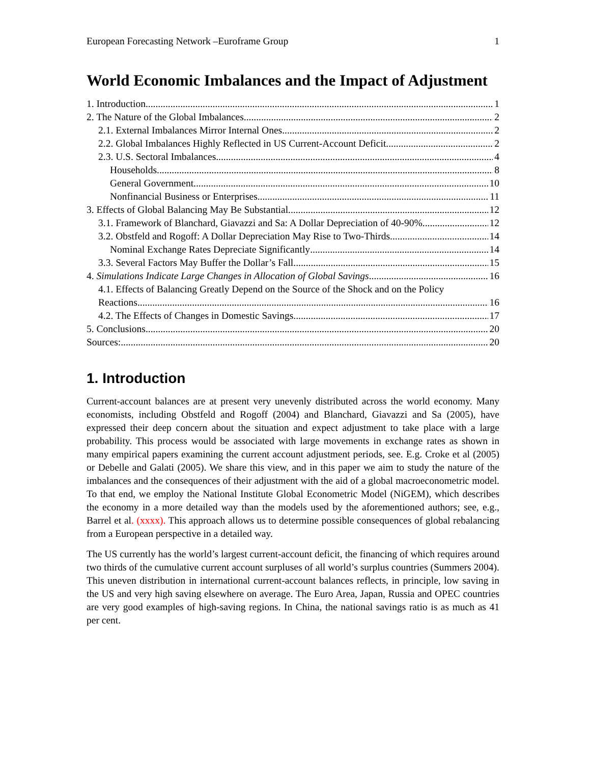European Forecasting Network –Euroframe Group 1
World Economic Imbalances and the Impact of Adjustment
1. Introduction 1
2. The Nature of the Global Imbalances 2
2.1. External Imbalances Mirror Internal Ones 2
2.2. Global Imbalances Highly Reflected in US Current-Account Deficit 2
2.3. U.S. Sectoral Imbalances 4
Households 8
General Government 10
Nonfinancial Business or Enterprises 11
3. Effects of Global Balancing May Be Substantial 12
3.1. Framework of Blanchard, Giavazzi and Sa: A Dollar Depreciation of 40-90% 12
3.2. Obstfeld and Rogoff: A Dollar Depreciation May Rise to Two-Thirds 14
Nominal Exchange Rates Depreciate Significantly 14
3.3. Several Factors May Buffer the Dollar’s Fall 15
4. Simulations Indicate Large Changes in Allocation of Global Savings 16
4.1. Effects of Balancing Greatly Depend on the Source of the Shock and on the Policy
Reactions 16
4.2. The Effects of Changes in Domestic Savings 17
5. Conclusions 20
Sources: 20
1. Introduction
Current-account balances are at present very unevenly distributed across the world economy. Many economists, including Obstfeld and Rogoff (2004) and Blanchard, Giavazzi and Sa (2005), have expressed their deep concern about the situation and expect adjustment to take place with a large probability. This process would be associated with large movements in exchange rates as shown in many empirical papers examining the current account adjustment periods, see. E.g. Croke et al (2005) or Debelle and Galati (2005). We share this view, and in this paper we aim to study the nature of the imbalances and the consequences of their adjustment with the aid of a global macroeconometric model. To that end, we employ the National Institute Global Econometric Model (NiGEM), which describes the economy in a more detailed way than the models used by the aforementioned authors; see, e.g., Barrel et al. (xxxx). This approach allows us to determine possible consequences of global rebalancing from a European perspective in a detailed way.
The US currently has the world’s largest current-account deficit, the financing of which requires around two thirds of the cumulative current account surpluses of all world’s surplus countries (Summers 2004). This uneven distribution in international current-account balances reflects, in principle, low saving in the US and very high saving elsewhere on average. The Euro Area, Japan, Russia and OPEC countries are very good examples of high-saving regions. In China, the national savings ratio is as much as 41 per cent.